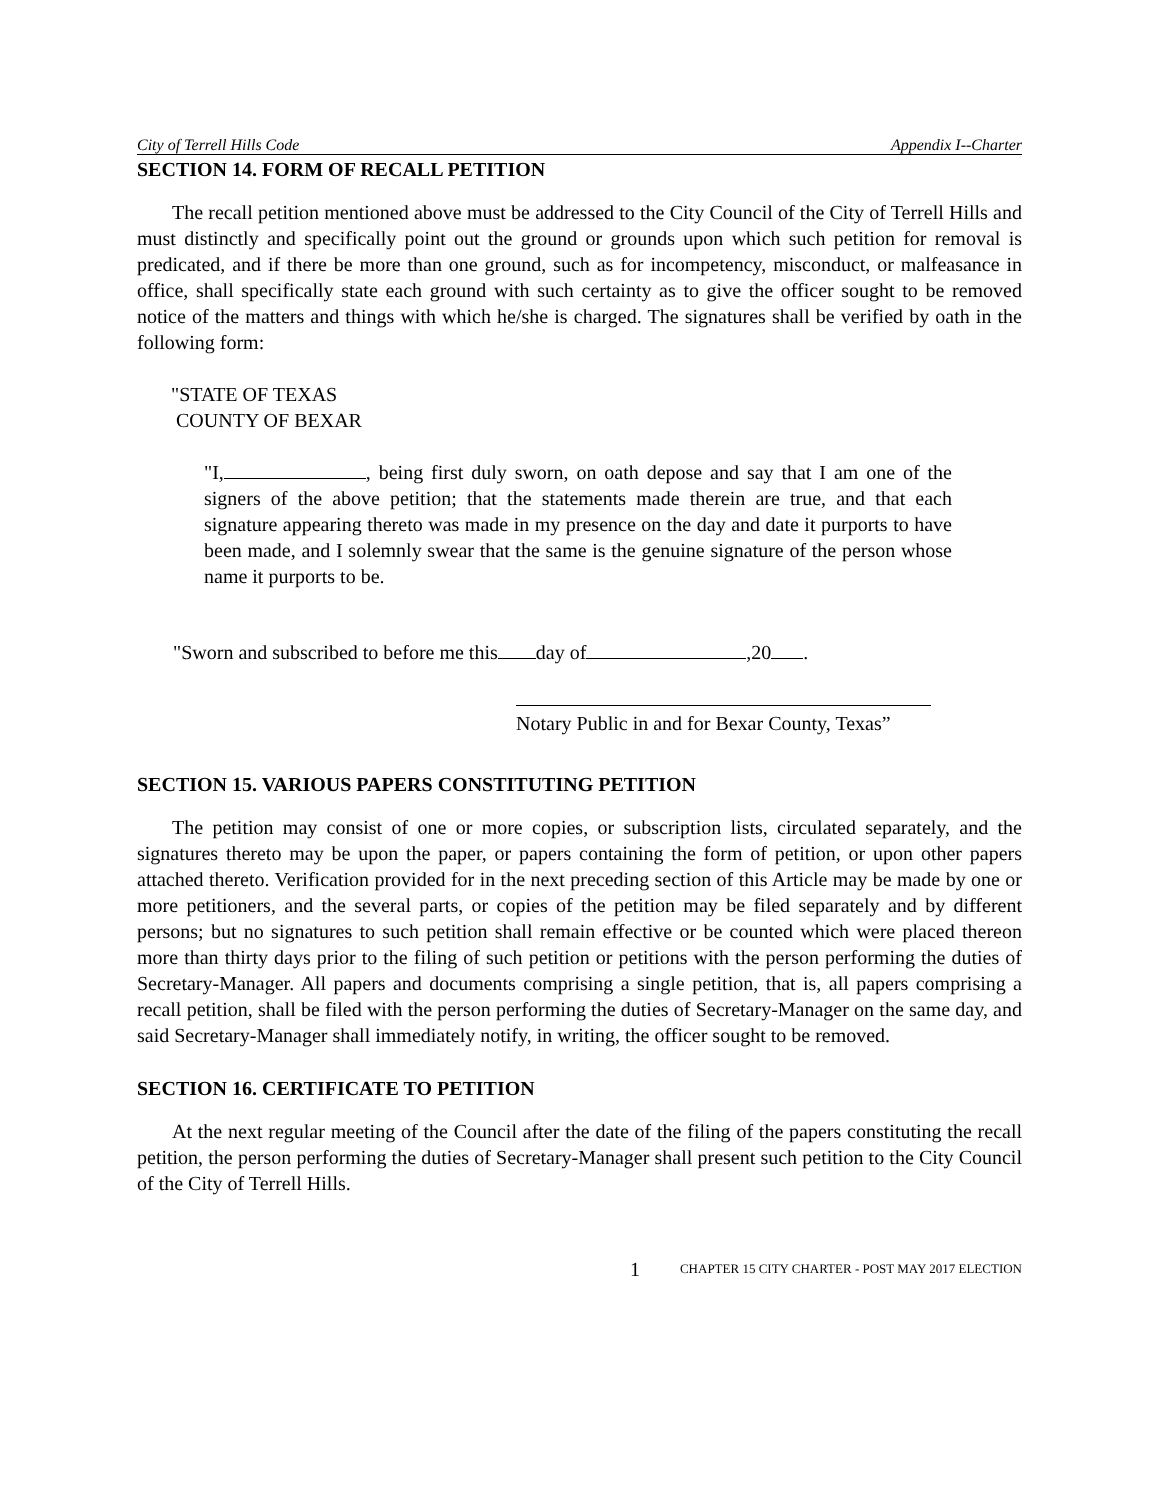City of Terrell Hills Code Appendix I--Charter
SECTION 14. FORM OF RECALL PETITION
The recall petition mentioned above must be addressed to the City Council of the City of Terrell Hills and must distinctly and specifically point out the ground or grounds upon which such petition for removal is predicated, and if there be more than one ground, such as for incompetency, misconduct, or malfeasance in office, shall specifically state each ground with such certainty as to give the officer sought to be removed notice of the matters and things with which he/she is charged. The signatures shall be verified by oath in the following form:
"STATE OF TEXAS
COUNTY OF BEXAR
"I, , being first duly sworn, on oath depose and say that I am one of the signers of the above petition; that the statements made therein are true, and that each signature appearing thereto was made in my presence on the day and date it purports to have been made, and I solemnly swear that the same is the genuine signature of the person whose name it purports to be.
"Sworn and subscribed to before me this day of ,20 .
Notary Public in and for Bexar County, Texas”
SECTION 15. VARIOUS PAPERS CONSTITUTING PETITION
The petition may consist of one or more copies, or subscription lists, circulated separately, and the signatures thereto may be upon the paper, or papers containing the form of petition, or upon other papers attached thereto. Verification provided for in the next preceding section of this Article may be made by one or more petitioners, and the several parts, or copies of the petition may be filed separately and by different persons; but no signatures to such petition shall remain effective or be counted which were placed thereon more than thirty days prior to the filing of such petition or petitions with the person performing the duties of Secretary-Manager. All papers and documents comprising a single petition, that is, all papers comprising a recall petition, shall be filed with the person performing the duties of Secretary-Manager on the same day, and said Secretary-Manager shall immediately notify, in writing, the officer sought to be removed.
SECTION 16. CERTIFICATE TO PETITION
At the next regular meeting of the Council after the date of the filing of the papers constituting the recall petition, the person performing the duties of Secretary-Manager shall present such petition to the City Council of the City of Terrell Hills.
1 CHAPTER 15 CITY CHARTER - POST MAY 2017 ELECTION